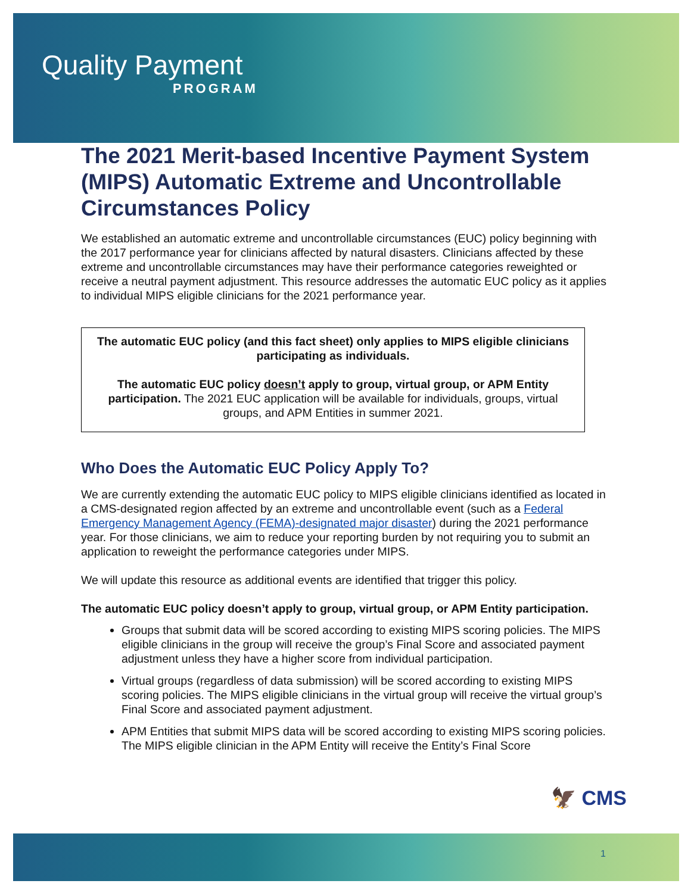Quality Payment
PROGRAM
The 2021 Merit-based Incentive Payment System (MIPS) Automatic Extreme and Uncontrollable Circumstances Policy
We established an automatic extreme and uncontrollable circumstances (EUC) policy beginning with the 2017 performance year for clinicians affected by natural disasters. Clinicians affected by these extreme and uncontrollable circumstances may have their performance categories reweighted or receive a neutral payment adjustment. This resource addresses the automatic EUC policy as it applies to individual MIPS eligible clinicians for the 2021 performance year.
The automatic EUC policy (and this fact sheet) only applies to MIPS eligible clinicians participating as individuals.
The automatic EUC policy doesn’t apply to group, virtual group, or APM Entity participation. The 2021 EUC application will be available for individuals, groups, virtual groups, and APM Entities in summer 2021.
Who Does the Automatic EUC Policy Apply To?
We are currently extending the automatic EUC policy to MIPS eligible clinicians identified as located in a CMS-designated region affected by an extreme and uncontrollable event (such as a Federal Emergency Management Agency (FEMA)-designated major disaster) during the 2021 performance year. For those clinicians, we aim to reduce your reporting burden by not requiring you to submit an application to reweight the performance categories under MIPS.
We will update this resource as additional events are identified that trigger this policy.
The automatic EUC policy doesn’t apply to group, virtual group, or APM Entity participation.
Groups that submit data will be scored according to existing MIPS scoring policies. The MIPS eligible clinicians in the group will receive the group’s Final Score and associated payment adjustment unless they have a higher score from individual participation.
Virtual groups (regardless of data submission) will be scored according to existing MIPS scoring policies. The MIPS eligible clinicians in the virtual group will receive the virtual group’s Final Score and associated payment adjustment.
APM Entities that submit MIPS data will be scored according to existing MIPS scoring policies. The MIPS eligible clinician in the APM Entity will receive the Entity’s Final Score
🦅 CMS
1